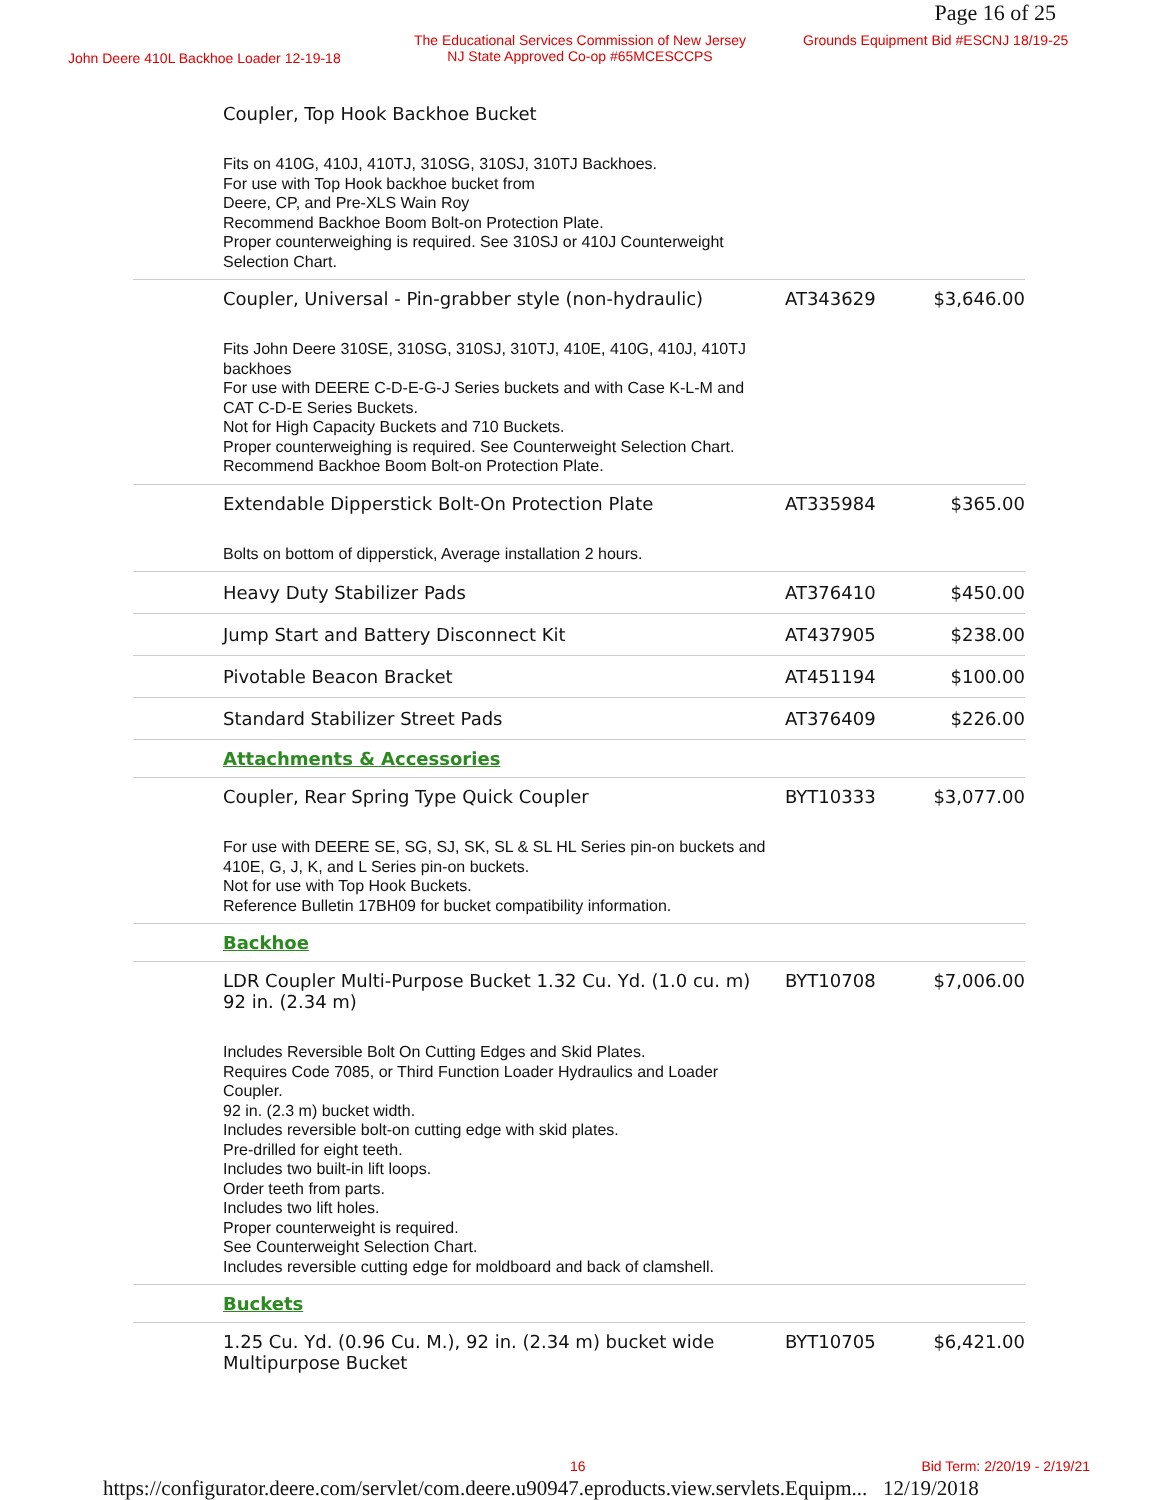Page 16 of 25
John Deere 410L Backhoe Loader 12-19-18
The Educational Services Commission of New Jersey
NJ State Approved Co-op #65MCESCCPS
Grounds Equipment Bid #ESCNJ 18/19-25
| | Coupler, Top Hook Backhoe Bucket Fits on 410G, 410J, 410TJ, 310SG, 310SJ, 310TJ Backhoes. For use with Top Hook backhoe bucket from Deere, CP, and Pre-XLS Wain Roy Recommend Backhoe Boom Bolt-on Protection Plate. Proper counterweighing is required. See 310SJ or 410J Counterweight Selection Chart. | | |
| | Coupler, Universal - Pin-grabber style (non-hydraulic) Fits John Deere 310SE, 310SG, 310SJ, 310TJ, 410E, 410G, 410J, 410TJ backhoes For use with DEERE C-D-E-G-J Series buckets and with Case K-L-M and CAT C-D-E Series Buckets. Not for High Capacity Buckets and 710 Buckets. Proper counterweighing is required. See Counterweight Selection Chart. Recommend Backhoe Boom Bolt-on Protection Plate. | AT343629 | $3,646.00 |
| | Extendable Dipperstick Bolt-On Protection Plate Bolts on bottom of dipperstick, Average installation 2 hours. | AT335984 | $365.00 |
| | Heavy Duty Stabilizer Pads | AT376410 | $450.00 |
| | Jump Start and Battery Disconnect Kit | AT437905 | $238.00 |
| | Pivotable Beacon Bracket | AT451194 | $100.00 |
| | Standard Stabilizer Street Pads | AT376409 | $226.00 |
| | Attachments & Accessories | | |
| | Coupler, Rear Spring Type Quick Coupler For use with DEERE SE, SG, SJ, SK, SL & SL HL Series pin-on buckets and 410E, G, J, K, and L Series pin-on buckets. Not for use with Top Hook Buckets. Reference Bulletin 17BH09 for bucket compatibility information. | BYT10333 | $3,077.00 |
| | Backhoe | | |
| | LDR Coupler Multi-Purpose Bucket 1.32 Cu. Yd. (1.0 cu. m) 92 in. (2.34 m) Includes Reversible Bolt On Cutting Edges and Skid Plates. Requires Code 7085, or Third Function Loader Hydraulics and Loader Coupler. 92 in. (2.3 m) bucket width. Includes reversible bolt-on cutting edge with skid plates. Pre-drilled for eight teeth. Includes two built-in lift loops. Order teeth from parts. Includes two lift holes. Proper counterweight is required. See Counterweight Selection Chart. Includes reversible cutting edge for moldboard and back of clamshell. | BYT10708 | $7,006.00 |
| | Buckets | | |
| | 1.25 Cu. Yd. (0.96 Cu. M.), 92 in. (2.34 m) bucket wide Multipurpose Bucket | BYT10705 | $6,421.00 |
16 Bid Term: 2/20/19 - 2/19/21
https://configurator.deere.com/servlet/com.deere.u90947.eproducts.view.servlets.Equipm... 12/19/2018